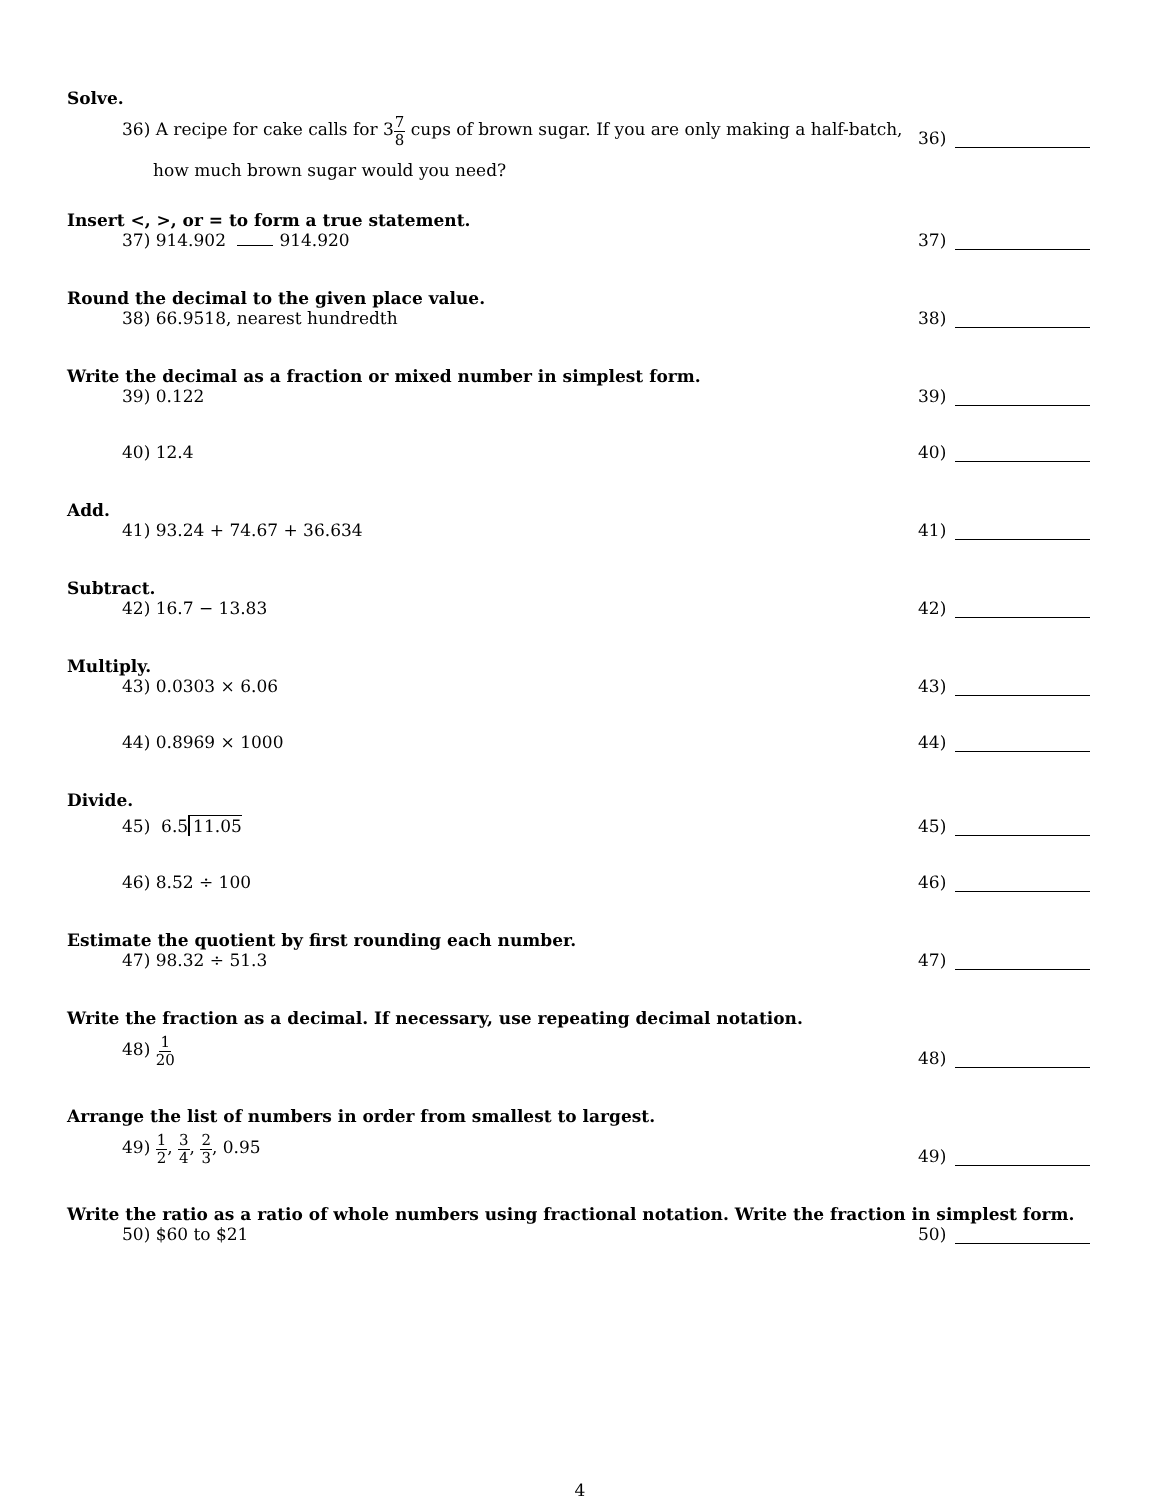Solve.
36) A recipe for cake calls for 37 8 cups of brown sugar. If you are only making a half-batch, 36)
how much brown sugar would you need?
Insert <, >, or = to form a true statement.
37) 914.902 914.920 37)
Round the decimal to the given place value.
38) 66.9518, nearest hundredth 38)
Write the decimal as a fraction or mixed number in simplest form.
39) 0.122 39)
40) 12.4 40)
Add.
41) 93.24 + 74.67 + 36.634 41)
Subtract.
42) 16.7 − 13.83 42)
Multiply.
43) 0.0303 × 6.06 43)
44) 0.8969 × 1000 44)
Divide.
45) 6.5 11.05 45)
46) 8.52 ÷ 100 46)
Estimate the quotient by first rounding each number.
47) 98.32 ÷ 51.3 47)
Write the fraction as a decimal. If necessary, use repeating decimal notation.
48) 1 20 48)
Arrange the list of numbers in order from smallest to largest.
49) 1 2, 3 4, 2 3, 0.95 49)
Write the ratio as a ratio of whole numbers using fractional notation. Write the fraction in simplest form.
50) $60 to $21 50)
4